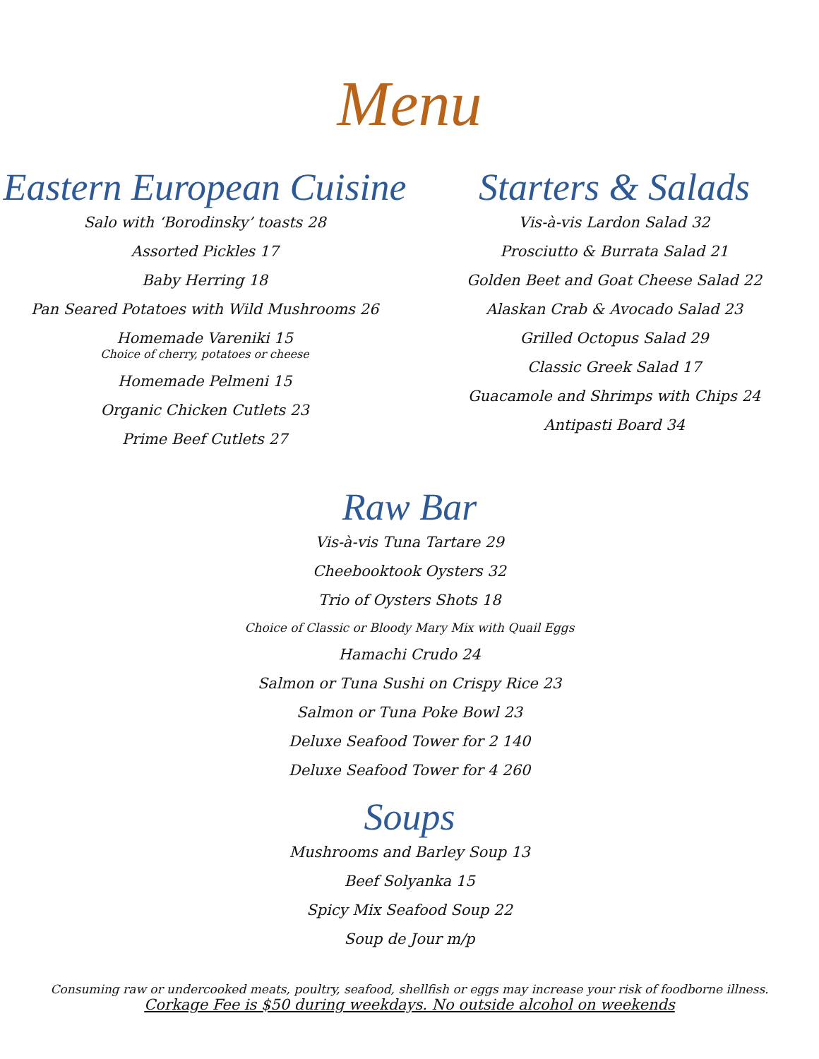Menu
Eastern European Cuisine
Salo with ‘Borodinsky’ toasts 28
Assorted Pickles 17
Baby Herring 18
Pan Seared Potatoes with Wild Mushrooms 26
Homemade Vareniki 15
Choice of cherry, potatoes or cheese
Homemade Pelmeni 15
Organic Chicken Cutlets 23
Prime Beef Cutlets 27
Starters & Salads
Vis-à-vis Lardon Salad 32
Prosciutto & Burrata Salad 21
Golden Beet and Goat Cheese Salad 22
Alaskan Crab & Avocado Salad 23
Grilled Octopus Salad 29
Classic Greek Salad 17
Guacamole and Shrimps with Chips 24
Antipasti Board 34
Raw Bar
Vis-à-vis Tuna Tartare 29
Cheebooktook Oysters 32
Trio of Oysters Shots 18
Choice of Classic or Bloody Mary Mix with Quail Eggs
Hamachi Crudo 24
Salmon or Tuna Sushi on Crispy Rice 23
Salmon or Tuna Poke Bowl 23
Deluxe Seafood Tower for 2 140
Deluxe Seafood Tower for 4 260
Soups
Mushrooms and Barley Soup 13
Beef Solyanka 15
Spicy Mix Seafood Soup 22
Soup de Jour m/p
Consuming raw or undercooked meats, poultry, seafood, shellfish or eggs may increase your risk of foodborne illness.
Corkage Fee is $50 during weekdays. No outside alcohol on weekends